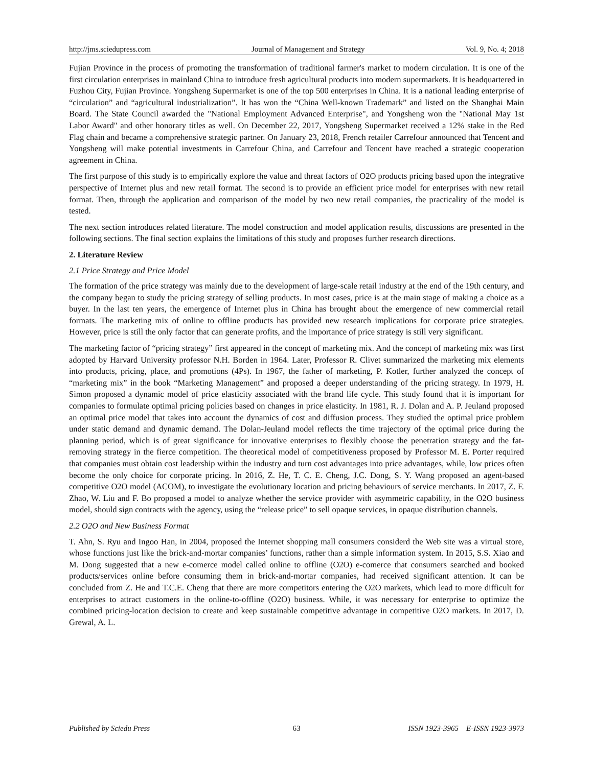http://jms.sciedupress.com Journal of Management and Strategy Vol. 9, No. 4; 2018
Fujian Province in the process of promoting the transformation of traditional farmer's market to modern circulation. It is one of the first circulation enterprises in mainland China to introduce fresh agricultural products into modern supermarkets. It is headquartered in Fuzhou City, Fujian Province. Yongsheng Supermarket is one of the top 500 enterprises in China. It is a national leading enterprise of “circulation” and “agricultural industrialization”. It has won the “China Well-known Trademark” and listed on the Shanghai Main Board. The State Council awarded the "National Employment Advanced Enterprise", and Yongsheng won the "National May 1st Labor Award" and other honorary titles as well. On December 22, 2017, Yongsheng Supermarket received a 12% stake in the Red Flag chain and became a comprehensive strategic partner. On January 23, 2018, French retailer Carrefour announced that Tencent and Yongsheng will make potential investments in Carrefour China, and Carrefour and Tencent have reached a strategic cooperation agreement in China.
The first purpose of this study is to empirically explore the value and threat factors of O2O products pricing based upon the integrative perspective of Internet plus and new retail format. The second is to provide an efficient price model for enterprises with new retail format. Then, through the application and comparison of the model by two new retail companies, the practicality of the model is tested.
The next section introduces related literature. The model construction and model application results, discussions are presented in the following sections. The final section explains the limitations of this study and proposes further research directions.
2. Literature Review
2.1 Price Strategy and Price Model
The formation of the price strategy was mainly due to the development of large-scale retail industry at the end of the 19th century, and the company began to study the pricing strategy of selling products. In most cases, price is at the main stage of making a choice as a buyer. In the last ten years, the emergence of Internet plus in China has brought about the emergence of new commercial retail formats. The marketing mix of online to offline products has provided new research implications for corporate price strategies. However, price is still the only factor that can generate profits, and the importance of price strategy is still very significant.
The marketing factor of “pricing strategy” first appeared in the concept of marketing mix. And the concept of marketing mix was first adopted by Harvard University professor N.H. Borden in 1964. Later, Professor R. Clivet summarized the marketing mix elements into products, pricing, place, and promotions (4Ps). In 1967, the father of marketing, P. Kotler, further analyzed the concept of “marketing mix” in the book “Marketing Management” and proposed a deeper understanding of the pricing strategy. In 1979, H. Simon proposed a dynamic model of price elasticity associated with the brand life cycle. This study found that it is important for companies to formulate optimal pricing policies based on changes in price elasticity. In 1981, R. J. Dolan and A. P. Jeuland proposed an optimal price model that takes into account the dynamics of cost and diffusion process. They studied the optimal price problem under static demand and dynamic demand. The Dolan-Jeuland model reflects the time trajectory of the optimal price during the planning period, which is of great significance for innovative enterprises to flexibly choose the penetration strategy and the fat-removing strategy in the fierce competition. The theoretical model of competitiveness proposed by Professor M. E. Porter required that companies must obtain cost leadership within the industry and turn cost advantages into price advantages, while, low prices often become the only choice for corporate pricing. In 2016, Z. He, T. C. E. Cheng, J.C. Dong, S. Y. Wang proposed an agent-based competitive O2O model (ACOM), to investigate the evolutionary location and pricing behaviours of service merchants. In 2017, Z. F. Zhao, W. Liu and F. Bo proposed a model to analyze whether the service provider with asymmetric capability, in the O2O business model, should sign contracts with the agency, using the “release price” to sell opaque services, in opaque distribution channels.
2.2 O2O and New Business Format
T. Ahn, S. Ryu and Ingoo Han, in 2004, proposed the Internet shopping mall consumers considerd the Web site was a virtual store, whose functions just like the brick-and-mortar companies’ functions, rather than a simple information system. In 2015, S.S. Xiao and M. Dong suggested that a new e-comerce model called online to offline (O2O) e-comerce that consumers searched and booked products/services online before consuming them in brick-and-mortar companies, had received significant attention. It can be concluded from Z. He and T.C.E. Cheng that there are more competitors entering the O2O markets, which lead to more difficult for enterprises to attract customers in the online-to-offline (O2O) business. While, it was necessary for enterprise to optimize the combined pricing-location decision to create and keep sustainable competitive advantage in competitive O2O markets. In 2017, D. Grewal, A. L.
Published by Sciedu Press 63 ISSN 1923-3965 E-ISSN 1923-3973